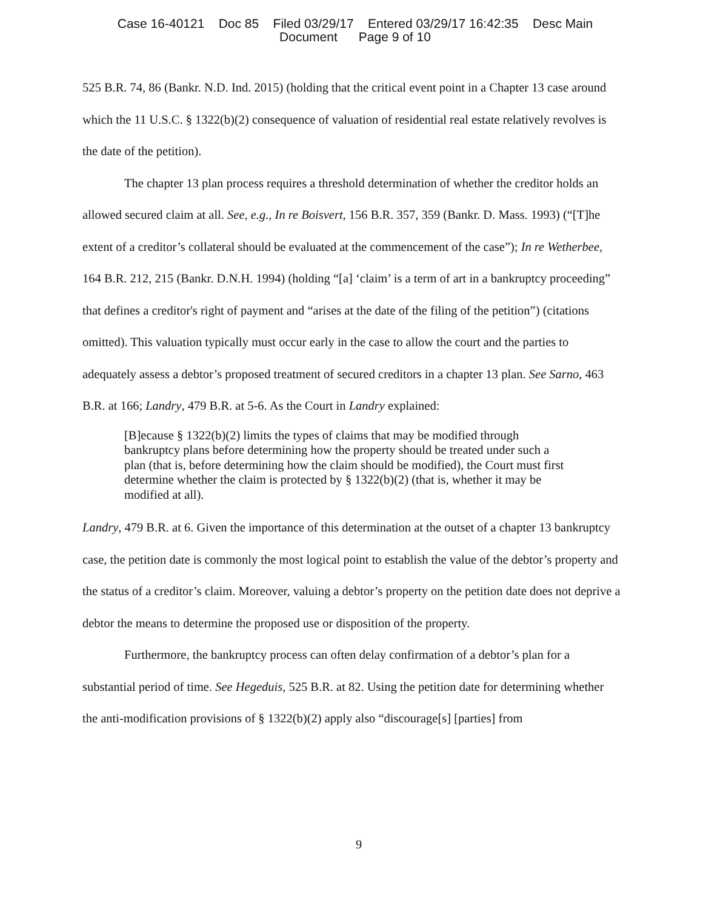Case 16-40121 Doc 85 Filed 03/29/17 Entered 03/29/17 16:42:35 Desc Main
Document Page 9 of 10
525 B.R. 74, 86 (Bankr. N.D. Ind. 2015) (holding that the critical event point in a Chapter 13 case around which the 11 U.S.C. § 1322(b)(2) consequence of valuation of residential real estate relatively revolves is the date of the petition).
The chapter 13 plan process requires a threshold determination of whether the creditor holds an allowed secured claim at all. See, e.g., In re Boisvert, 156 B.R. 357, 359 (Bankr. D. Mass. 1993) (“[T]he extent of a creditor’s collateral should be evaluated at the commencement of the case”); In re Wetherbee, 164 B.R. 212, 215 (Bankr. D.N.H. 1994) (holding “[a] ‘claim’ is a term of art in a bankruptcy proceeding” that defines a creditor's right of payment and “arises at the date of the filing of the petition”) (citations omitted). This valuation typically must occur early in the case to allow the court and the parties to adequately assess a debtor’s proposed treatment of secured creditors in a chapter 13 plan. See Sarno, 463 B.R. at 166; Landry, 479 B.R. at 5-6. As the Court in Landry explained:
[B]ecause § 1322(b)(2) limits the types of claims that may be modified through bankruptcy plans before determining how the property should be treated under such a plan (that is, before determining how the claim should be modified), the Court must first determine whether the claim is protected by § 1322(b)(2) (that is, whether it may be modified at all).
Landry, 479 B.R. at 6. Given the importance of this determination at the outset of a chapter 13 bankruptcy case, the petition date is commonly the most logical point to establish the value of the debtor’s property and the status of a creditor’s claim. Moreover, valuing a debtor’s property on the petition date does not deprive a debtor the means to determine the proposed use or disposition of the property.
Furthermore, the bankruptcy process can often delay confirmation of a debtor’s plan for a substantial period of time. See Hegeduis, 525 B.R. at 82. Using the petition date for determining whether the anti-modification provisions of § 1322(b)(2) apply also “discourage[s] [parties] from
9